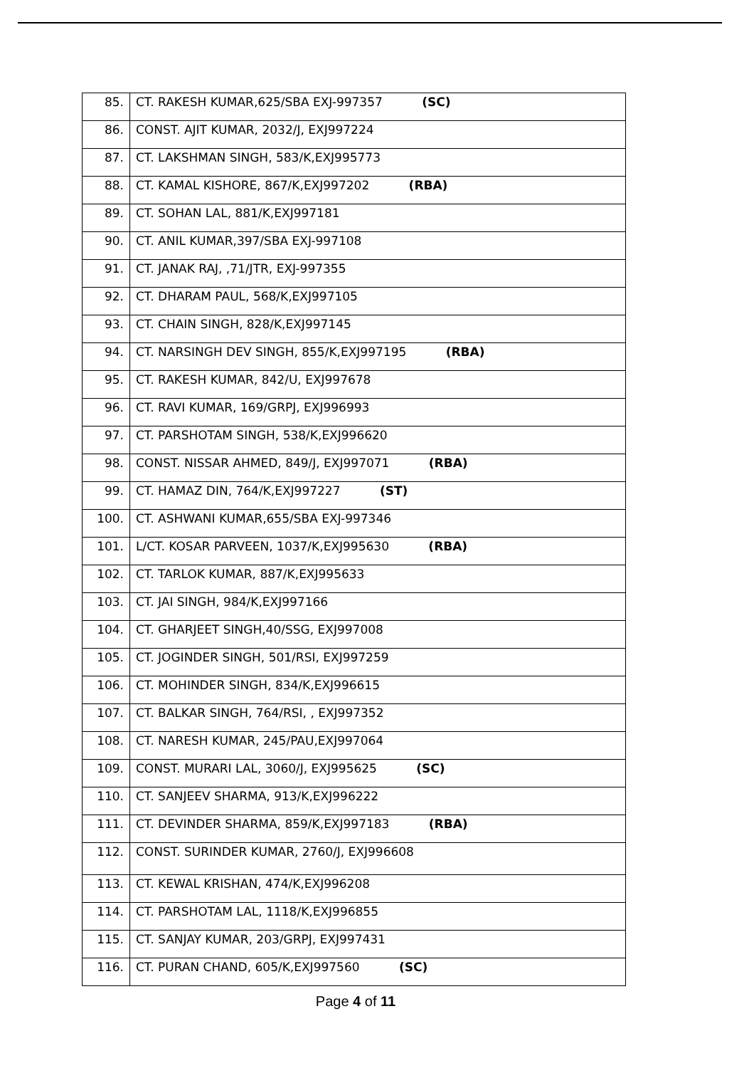| 85. | CT. RAKESH KUMAR,625/SBA EXJ-997357 (SC) |
| 86. | CONST. AJIT KUMAR, 2032/J, EXJ997224 |
| 87. | CT. LAKSHMAN SINGH, 583/K,EXJ995773 |
| 88. | CT. KAMAL KISHORE, 867/K,EXJ997202 (RBA) |
| 89. | CT. SOHAN LAL, 881/K,EXJ997181 |
| 90. | CT. ANIL KUMAR,397/SBA EXJ-997108 |
| 91. | CT. JANAK RAJ, ,71/JTR, EXJ-997355 |
| 92. | CT. DHARAM PAUL, 568/K,EXJ997105 |
| 93. | CT. CHAIN SINGH, 828/K,EXJ997145 |
| 94. | CT. NARSINGH DEV SINGH, 855/K,EXJ997195 (RBA) |
| 95. | CT. RAKESH KUMAR, 842/U, EXJ997678 |
| 96. | CT. RAVI KUMAR, 169/GRPJ, EXJ996993 |
| 97. | CT. PARSHOTAM SINGH, 538/K,EXJ996620 |
| 98. | CONST. NISSAR AHMED, 849/J, EXJ997071 (RBA) |
| 99. | CT. HAMAZ DIN, 764/K,EXJ997227 (ST) |
| 100. | CT. ASHWANI KUMAR,655/SBA EXJ-997346 |
| 101. | L/CT. KOSAR PARVEEN, 1037/K,EXJ995630 (RBA) |
| 102. | CT. TARLOK KUMAR, 887/K,EXJ995633 |
| 103. | CT. JAI SINGH, 984/K,EXJ997166 |
| 104. | CT. GHARJEET SINGH,40/SSG, EXJ997008 |
| 105. | CT. JOGINDER SINGH, 501/RSI, EXJ997259 |
| 106. | CT. MOHINDER SINGH, 834/K,EXJ996615 |
| 107. | CT. BALKAR SINGH, 764/RSI, , EXJ997352 |
| 108. | CT. NARESH KUMAR, 245/PAU,EXJ997064 |
| 109. | CONST. MURARI LAL, 3060/J, EXJ995625 (SC) |
| 110. | CT. SANJEEV SHARMA, 913/K,EXJ996222 |
| 111. | CT. DEVINDER SHARMA, 859/K,EXJ997183 (RBA) |
| 112. | CONST. SURINDER KUMAR, 2760/J, EXJ996608 |
| 113. | CT. KEWAL KRISHAN, 474/K,EXJ996208 |
| 114. | CT. PARSHOTAM LAL, 1118/K,EXJ996855 |
| 115. | CT. SANJAY KUMAR, 203/GRPJ, EXJ997431 |
| 116. | CT. PURAN CHAND, 605/K,EXJ997560 (SC) |
Page 4 of 11